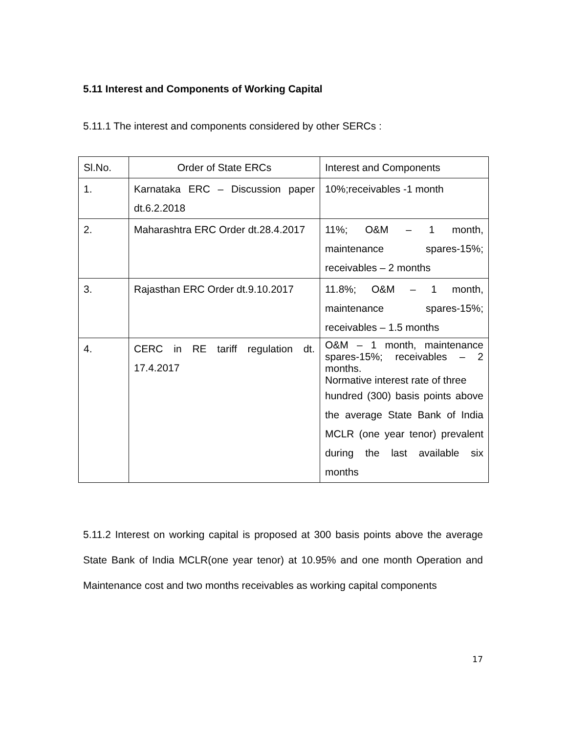5.11 Interest and Components of Working Capital
5.11.1 The interest and components considered by other SERCs :
| Sl.No. | Order of State ERCs | Interest and Components |
| 1. | Karnataka ERC – Discussion paper dt.6.2.2018 | 10%;receivables -1 month |
| 2. | Maharashtra ERC Order dt.28.4.2017 | 11%; O&M – 1 month, maintenance spares-15%; receivables – 2 months |
| 3. | Rajasthan ERC Order dt.9.10.2017 | 11.8%; O&M – 1 month, maintenance spares-15%; receivables – 1.5 months |
| 4. | CERC in RE tariff regulation dt. 17.4.2017 | O&M – 1 month, maintenance spares-15%; receivables – 2 months. Normative interest rate of three hundred (300) basis points above the average State Bank of India MCLR (one year tenor) prevalent during the last available six months |
5.11.2 Interest on working capital is proposed at 300 basis points above the average State Bank of India MCLR(one year tenor) at 10.95% and one month Operation and Maintenance cost and two months receivables as working capital components
17